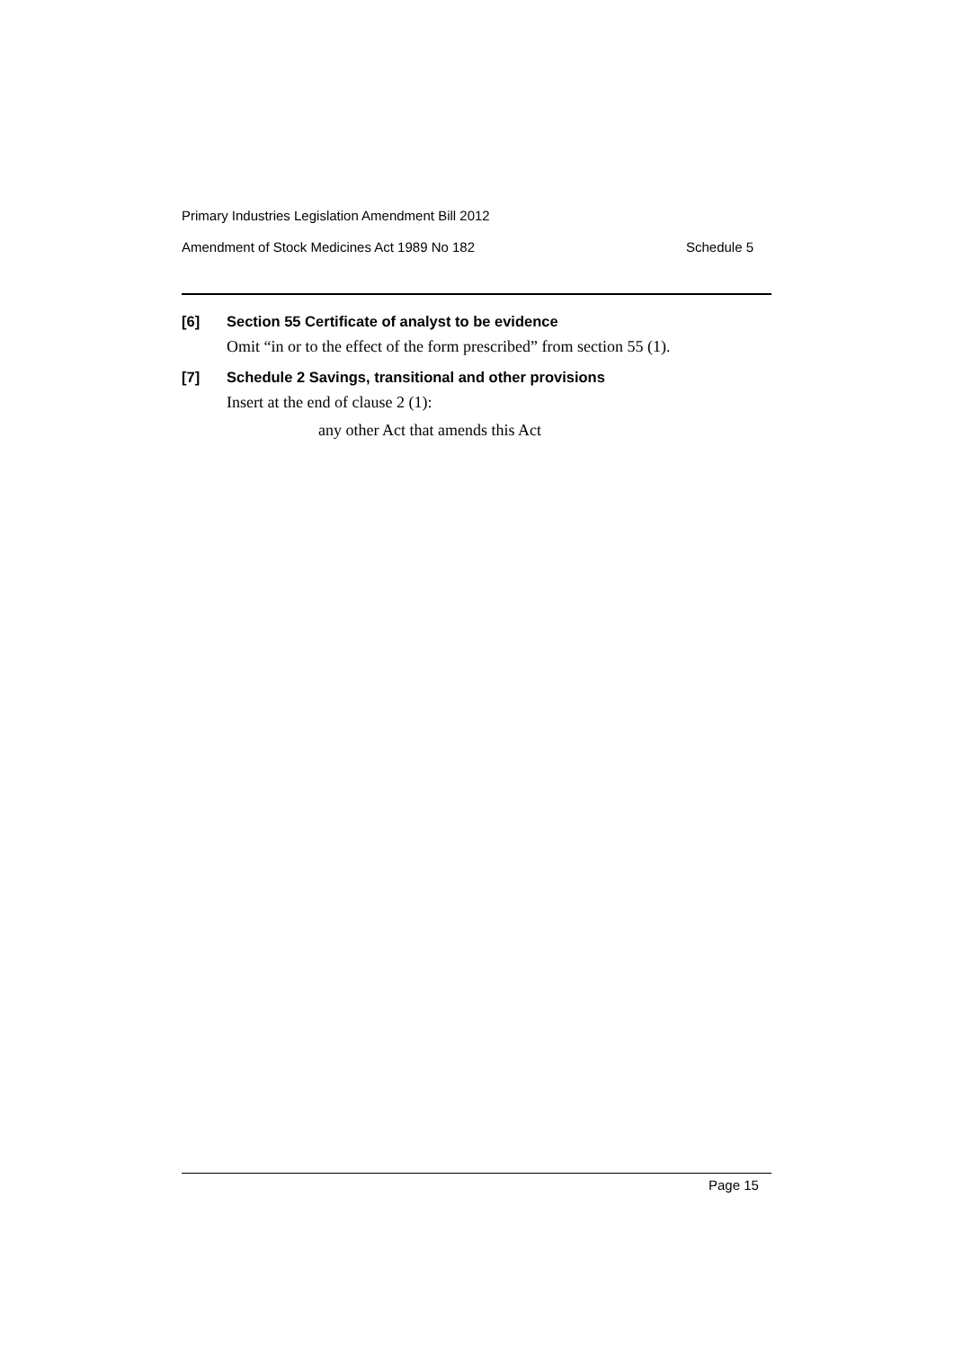Primary Industries Legislation Amendment Bill 2012
Amendment of Stock Medicines Act 1989 No 182 Schedule 5
[6] Section 55 Certificate of analyst to be evidence
Omit “in or to the effect of the form prescribed” from section 55 (1).
[7] Schedule 2 Savings, transitional and other provisions
Insert at the end of clause 2 (1):
any other Act that amends this Act
Page 15